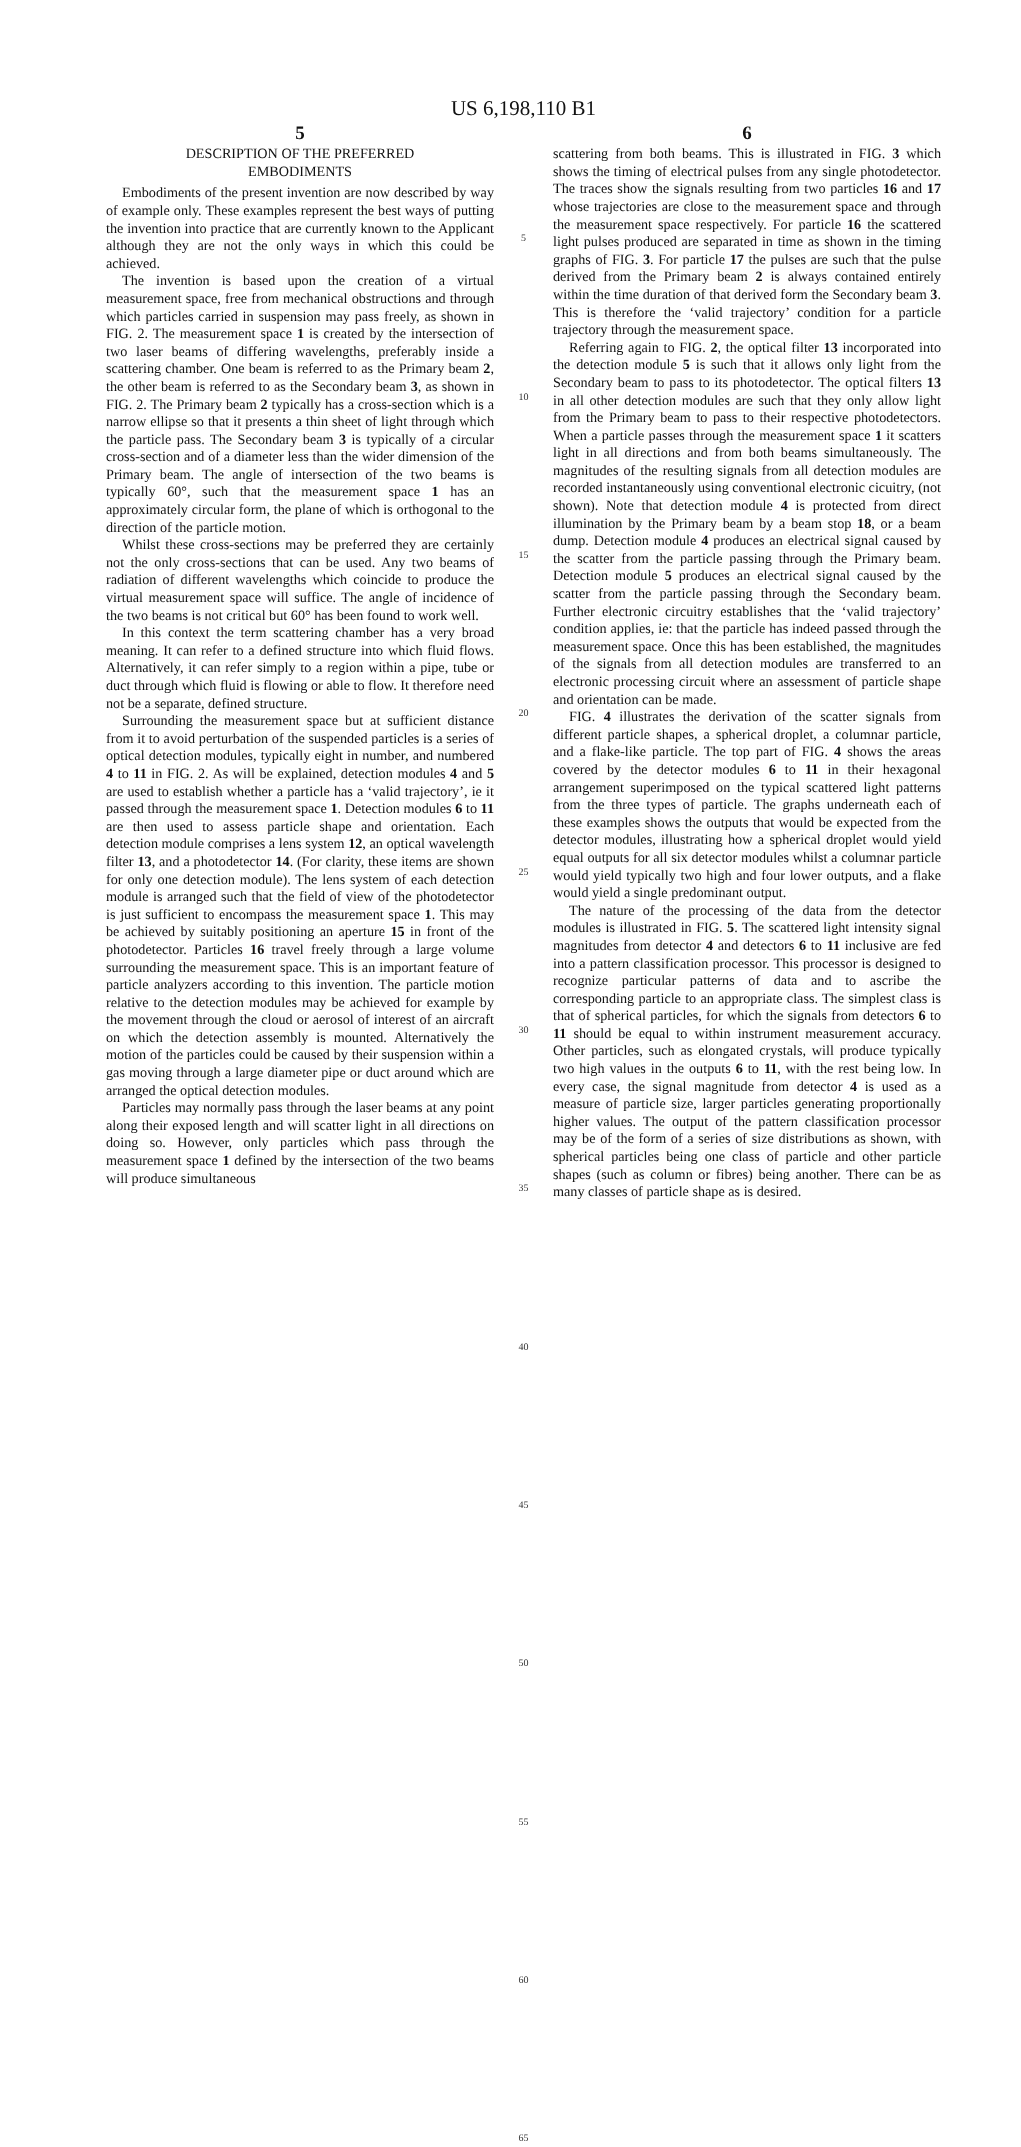US 6,198,110 B1
5
DESCRIPTION OF THE PREFERRED
EMBODIMENTS
Embodiments of the present invention are now described by way of example only. These examples represent the best ways of putting the invention into practice that are currently known to the Applicant although they are not the only ways in which this could be achieved.
The invention is based upon the creation of a virtual measurement space, free from mechanical obstructions and through which particles carried in suspension may pass freely, as shown in FIG. 2. The measurement space 1 is created by the intersection of two laser beams of differing wavelengths, preferably inside a scattering chamber. One beam is referred to as the Primary beam 2, the other beam is referred to as the Secondary beam 3, as shown in FIG. 2. The Primary beam 2 typically has a cross-section which is a narrow ellipse so that it presents a thin sheet of light through which the particle pass. The Secondary beam 3 is typically of a circular cross-section and of a diameter less than the wider dimension of the Primary beam. The angle of intersection of the two beams is typically 60°, such that the measurement space 1 has an approximately circular form, the plane of which is orthogonal to the direction of the particle motion.
Whilst these cross-sections may be preferred they are certainly not the only cross-sections that can be used. Any two beams of radiation of different wavelengths which coincide to produce the virtual measurement space will suffice. The angle of incidence of the two beams is not critical but 60° has been found to work well.
In this context the term scattering chamber has a very broad meaning. It can refer to a defined structure into which fluid flows. Alternatively, it can refer simply to a region within a pipe, tube or duct through which fluid is flowing or able to flow. It therefore need not be a separate, defined structure.
Surrounding the measurement space but at sufficient distance from it to avoid perturbation of the suspended particles is a series of optical detection modules, typically eight in number, and numbered 4 to 11 in FIG. 2. As will be explained, detection modules 4 and 5 are used to establish whether a particle has a ‘valid trajectory’, ie it passed through the measurement space 1. Detection modules 6 to 11 are then used to assess particle shape and orientation. Each detection module comprises a lens system 12, an optical wavelength filter 13, and a photodetector 14. (For clarity, these items are shown for only one detection module). The lens system of each detection module is arranged such that the field of view of the photodetector is just sufficient to encompass the measurement space 1. This may be achieved by suitably positioning an aperture 15 in front of the photodetector. Particles 16 travel freely through a large volume surrounding the measurement space. This is an important feature of particle analyzers according to this invention. The particle motion relative to the detection modules may be achieved for example by the movement through the cloud or aerosol of interest of an aircraft on which the detection assembly is mounted. Alternatively the motion of the particles could be caused by their suspension within a gas moving through a large diameter pipe or duct around which are arranged the optical detection modules.
Particles may normally pass through the laser beams at any point along their exposed length and will scatter light in all directions on doing so. However, only particles which pass through the measurement space 1 defined by the intersection of the two beams will produce simultaneous
5
10
15
20
25
30
35
40
45
50
55
60
65
6
scattering from both beams. This is illustrated in FIG. 3 which shows the timing of electrical pulses from any single photodetector. The traces show the signals resulting from two particles 16 and 17 whose trajectories are close to the measurement space and through the measurement space respectively. For particle 16 the scattered light pulses produced are separated in time as shown in the timing graphs of FIG. 3. For particle 17 the pulses are such that the pulse derived from the Primary beam 2 is always contained entirely within the time duration of that derived form the Secondary beam 3. This is therefore the ‘valid trajectory’ condition for a particle trajectory through the measurement space.
Referring again to FIG. 2, the optical filter 13 incorporated into the detection module 5 is such that it allows only light from the Secondary beam to pass to its photodetector. The optical filters 13 in all other detection modules are such that they only allow light from the Primary beam to pass to their respective photodetectors. When a particle passes through the measurement space 1 it scatters light in all directions and from both beams simultaneously. The magnitudes of the resulting signals from all detection modules are recorded instantaneously using conventional electronic cicuitry, (not shown). Note that detection module 4 is protected from direct illumination by the Primary beam by a beam stop 18, or a beam dump. Detection module 4 produces an electrical signal caused by the scatter from the particle passing through the Primary beam. Detection module 5 produces an electrical signal caused by the scatter from the particle passing through the Secondary beam. Further electronic circuitry establishes that the ‘valid trajectory’ condition applies, ie: that the particle has indeed passed through the measurement space. Once this has been established, the magnitudes of the signals from all detection modules are transferred to an electronic processing circuit where an assessment of particle shape and orientation can be made.
FIG. 4 illustrates the derivation of the scatter signals from different particle shapes, a spherical droplet, a columnar particle, and a flake-like particle. The top part of FIG. 4 shows the areas covered by the detector modules 6 to 11 in their hexagonal arrangement superimposed on the typical scattered light patterns from the three types of particle. The graphs underneath each of these examples shows the outputs that would be expected from the detector modules, illustrating how a spherical droplet would yield equal outputs for all six detector modules whilst a columnar particle would yield typically two high and four lower outputs, and a flake would yield a single predominant output.
The nature of the processing of the data from the detector modules is illustrated in FIG. 5. The scattered light intensity signal magnitudes from detector 4 and detectors 6 to 11 inclusive are fed into a pattern classification processor. This processor is designed to recognize particular patterns of data and to ascribe the corresponding particle to an appropriate class. The simplest class is that of spherical particles, for which the signals from detectors 6 to 11 should be equal to within instrument measurement accuracy. Other particles, such as elongated crystals, will produce typically two high values in the outputs 6 to 11, with the rest being low. In every case, the signal magnitude from detector 4 is used as a measure of particle size, larger particles generating proportionally higher values. The output of the pattern classification processor may be of the form of a series of size distributions as shown, with spherical particles being one class of particle and other particle shapes (such as column or fibres) being another. There can be as many classes of particle shape as is desired.